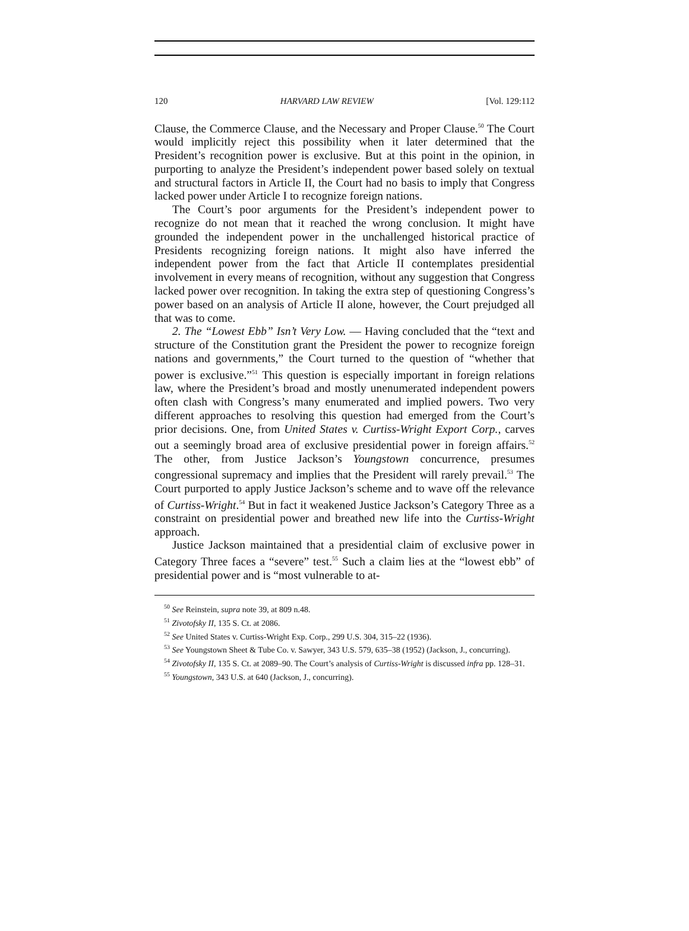120 HARVARD LAW REVIEW [Vol. 129:112
Clause, the Commerce Clause, and the Necessary and Proper Clause.<sup>50</sup> The Court would implicitly reject this possibility when it later determined that the President’s recognition power is exclusive. But at this point in the opinion, in purporting to analyze the President’s independent power based solely on textual and structural factors in Article II, the Court had no basis to imply that Congress lacked power under Article I to recognize foreign nations.
The Court’s poor arguments for the President’s independent power to recognize do not mean that it reached the wrong conclusion. It might have grounded the independent power in the unchallenged historical practice of Presidents recognizing foreign nations. It might also have inferred the independent power from the fact that Article II contemplates presidential involvement in every means of recognition, without any suggestion that Congress lacked power over recognition. In taking the extra step of questioning Congress’s power based on an analysis of Article II alone, however, the Court prejudged all that was to come.
2. The “Lowest Ebb” Isn’t Very Low. — Having concluded that the “text and structure of the Constitution grant the President the power to recognize foreign nations and governments,” the Court turned to the question of “whether that power is exclusive.”<sup>51</sup> This question is especially important in foreign relations law, where the President’s broad and mostly unenumerated independent powers often clash with Congress’s many enumerated and implied powers. Two very different approaches to resolving this question had emerged from the Court’s prior decisions. One, from United States v. Curtiss-Wright Export Corp., carves out a seemingly broad area of exclusive presidential power in foreign affairs.<sup>52</sup> The other, from Justice Jackson’s Youngstown concurrence, presumes congressional supremacy and implies that the President will rarely prevail.<sup>53</sup> The Court purported to apply Justice Jackson’s scheme and to wave off the relevance of Curtiss-Wright.<sup>54</sup> But in fact it weakened Justice Jackson’s Category Three as a constraint on presidential power and breathed new life into the Curtiss-Wright approach.
Justice Jackson maintained that a presidential claim of exclusive power in Category Three faces a “severe” test.<sup>55</sup> Such a claim lies at the “lowest ebb” of presidential power and is “most vulnerable to at-
<sup>50</sup> See Reinstein, supra note 39, at 809 n.48.
<sup>51</sup> Zivotofsky II, 135 S. Ct. at 2086.
<sup>52</sup> See United States v. Curtiss-Wright Exp. Corp., 299 U.S. 304, 315–22 (1936).
<sup>53</sup> See Youngstown Sheet & Tube Co. v. Sawyer, 343 U.S. 579, 635–38 (1952) (Jackson, J., concurring).
<sup>54</sup> Zivotofsky II, 135 S. Ct. at 2089–90. The Court’s analysis of Curtiss-Wright is discussed infra pp. 128–31.
<sup>55</sup> Youngstown, 343 U.S. at 640 (Jackson, J., concurring).